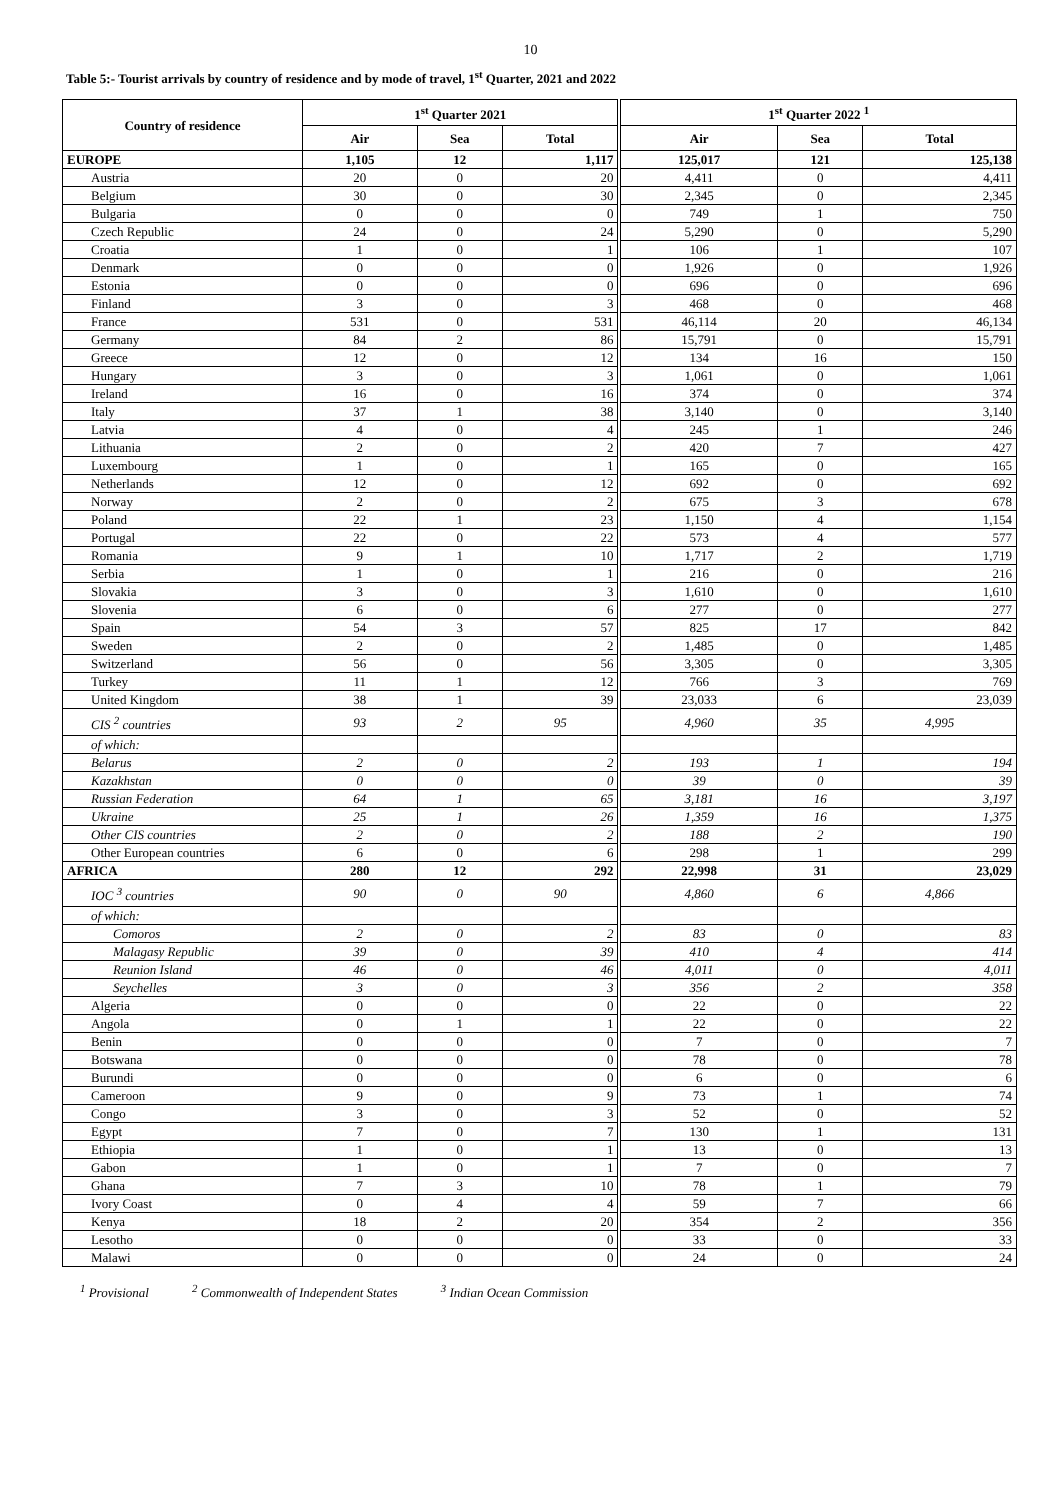10
Table 5:- Tourist arrivals by country of residence and by mode of travel, 1<sup>st</sup> Quarter, 2021 and 2022
| Country of residence | 1<sup>st</sup> Quarter 2021 | | | 1<sup>st</sup> Quarter 2022 <sup>1</sup> | | |
| --- | --- | --- | --- | --- | --- | --- |
| | Air | Sea | Total | Air | Sea | Total |
| EUROPE | 1,105 | 12 | 1,117 | 125,017 | 121 | 125,138 |
| Austria | 20 | 0 | 20 | 4,411 | 0 | 4,411 |
| Belgium | 30 | 0 | 30 | 2,345 | 0 | 2,345 |
| Bulgaria | 0 | 0 | 0 | 749 | 1 | 750 |
| Czech Republic | 24 | 0 | 24 | 5,290 | 0 | 5,290 |
| Croatia | 1 | 0 | 1 | 106 | 1 | 107 |
| Denmark | 0 | 0 | 0 | 1,926 | 0 | 1,926 |
| Estonia | 0 | 0 | 0 | 696 | 0 | 696 |
| Finland | 3 | 0 | 3 | 468 | 0 | 468 |
| France | 531 | 0 | 531 | 46,114 | 20 | 46,134 |
| Germany | 84 | 2 | 86 | 15,791 | 0 | 15,791 |
| Greece | 12 | 0 | 12 | 134 | 16 | 150 |
| Hungary | 3 | 0 | 3 | 1,061 | 0 | 1,061 |
| Ireland | 16 | 0 | 16 | 374 | 0 | 374 |
| Italy | 37 | 1 | 38 | 3,140 | 0 | 3,140 |
| Latvia | 4 | 0 | 4 | 245 | 1 | 246 |
| Lithuania | 2 | 0 | 2 | 420 | 7 | 427 |
| Luxembourg | 1 | 0 | 1 | 165 | 0 | 165 |
| Netherlands | 12 | 0 | 12 | 692 | 0 | 692 |
| Norway | 2 | 0 | 2 | 675 | 3 | 678 |
| Poland | 22 | 1 | 23 | 1,150 | 4 | 1,154 |
| Portugal | 22 | 0 | 22 | 573 | 4 | 577 |
| Romania | 9 | 1 | 10 | 1,717 | 2 | 1,719 |
| Serbia | 1 | 0 | 1 | 216 | 0 | 216 |
| Slovakia | 3 | 0 | 3 | 1,610 | 0 | 1,610 |
| Slovenia | 6 | 0 | 6 | 277 | 0 | 277 |
| Spain | 54 | 3 | 57 | 825 | 17 | 842 |
| Sweden | 2 | 0 | 2 | 1,485 | 0 | 1,485 |
| Switzerland | 56 | 0 | 56 | 3,305 | 0 | 3,305 |
| Turkey | 11 | 1 | 12 | 766 | 3 | 769 |
| United Kingdom | 38 | 1 | 39 | 23,033 | 6 | 23,039 |
| CIS <sup>2</sup> countries | 93 | 2 | 95 | 4,960 | 35 | 4,995 |
| of which: | | | | | | |
| Belarus | 2 | 0 | 2 | 193 | 1 | 194 |
| Kazakhstan | 0 | 0 | 0 | 39 | 0 | 39 |
| Russian Federation | 64 | 1 | 65 | 3,181 | 16 | 3,197 |
| Ukraine | 25 | 1 | 26 | 1,359 | 16 | 1,375 |
| Other CIS countries | 2 | 0 | 2 | 188 | 2 | 190 |
| Other European countries | 6 | 0 | 6 | 298 | 1 | 299 |
| AFRICA | 280 | 12 | 292 | 22,998 | 31 | 23,029 |
| IOC <sup>3</sup> countries | 90 | 0 | 90 | 4,860 | 6 | 4,866 |
| of which: | | | | | | |
| Comoros | 2 | 0 | 2 | 83 | 0 | 83 |
| Malagasy Republic | 39 | 0 | 39 | 410 | 4 | 414 |
| Reunion Island | 46 | 0 | 46 | 4,011 | 0 | 4,011 |
| Seychelles | 3 | 0 | 3 | 356 | 2 | 358 |
| Algeria | 0 | 0 | 0 | 22 | 0 | 22 |
| Angola | 0 | 1 | 1 | 22 | 0 | 22 |
| Benin | 0 | 0 | 0 | 7 | 0 | 7 |
| Botswana | 0 | 0 | 0 | 78 | 0 | 78 |
| Burundi | 0 | 0 | 0 | 6 | 0 | 6 |
| Cameroon | 9 | 0 | 9 | 73 | 1 | 74 |
| Congo | 3 | 0 | 3 | 52 | 0 | 52 |
| Egypt | 7 | 0 | 7 | 130 | 1 | 131 |
| Ethiopia | 1 | 0 | 1 | 13 | 0 | 13 |
| Gabon | 1 | 0 | 1 | 7 | 0 | 7 |
| Ghana | 7 | 3 | 10 | 78 | 1 | 79 |
| Ivory Coast | 0 | 4 | 4 | 59 | 7 | 66 |
| Kenya | 18 | 2 | 20 | 354 | 2 | 356 |
| Lesotho | 0 | 0 | 0 | 33 | 0 | 33 |
| Malawi | 0 | 0 | 0 | 24 | 0 | 24 |
<sup>1</sup> Provisional <sup>2</sup> Commonwealth of Independent States <sup>3</sup> Indian Ocean Commission